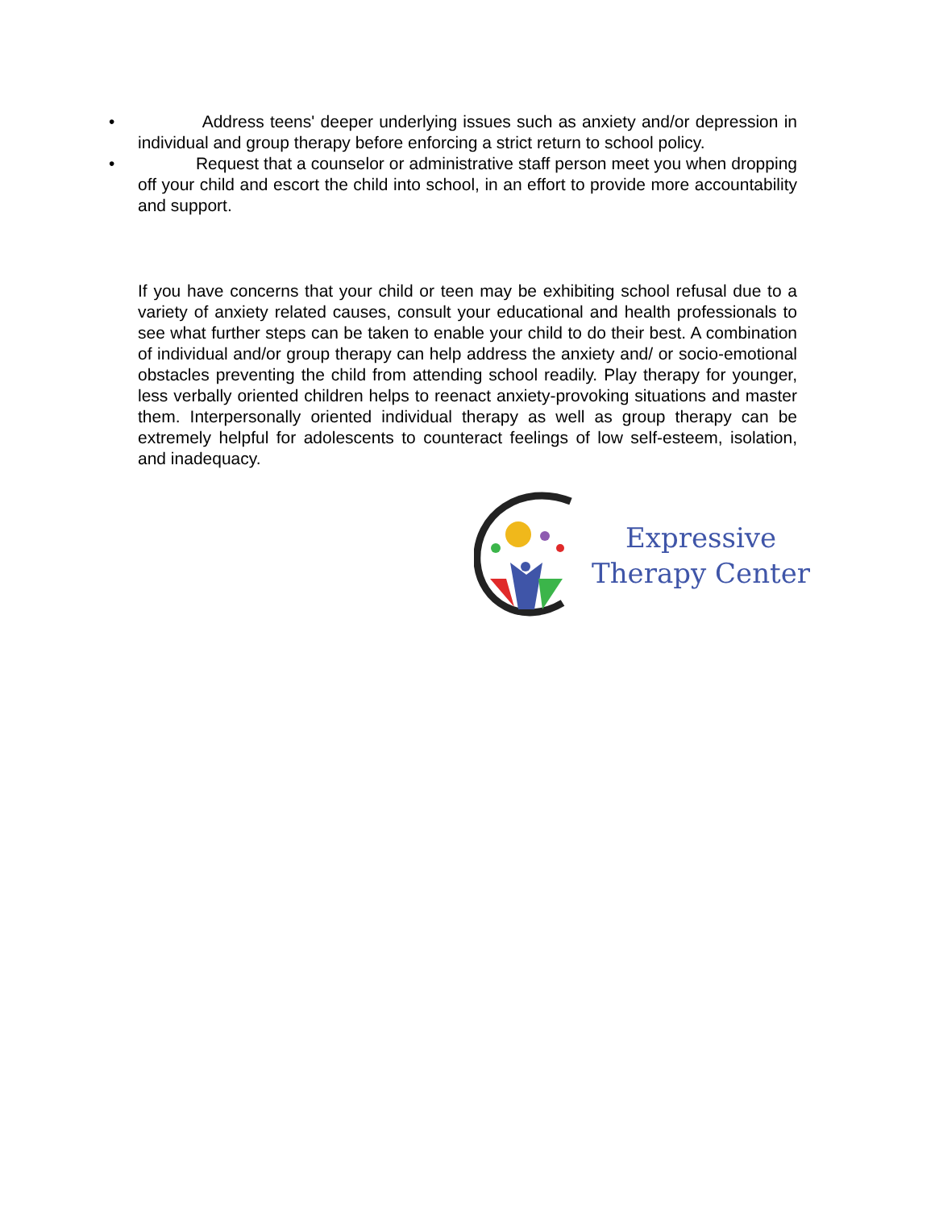• Address teens' deeper underlying issues such as anxiety and/or depression in individual and group therapy before enforcing a strict return to school policy.
• Request that a counselor or administrative staff person meet you when dropping off your child and escort the child into school, in an effort to provide more accountability and support.
If you have concerns that your child or teen may be exhibiting school refusal due to a variety of anxiety related causes, consult your educational and health professionals to see what further steps can be taken to enable your child to do their best. A combination of individual and/or group therapy can help address the anxiety and/ or socio-emotional obstacles preventing the child from attending school readily. Play therapy for younger, less verbally oriented children helps to reenact anxiety-provoking situations and master them. Interpersonally oriented individual therapy as well as group therapy can be extremely helpful for adolescents to counteract feelings of low self-esteem, isolation, and inadequacy.
Expressive
Therapy Center